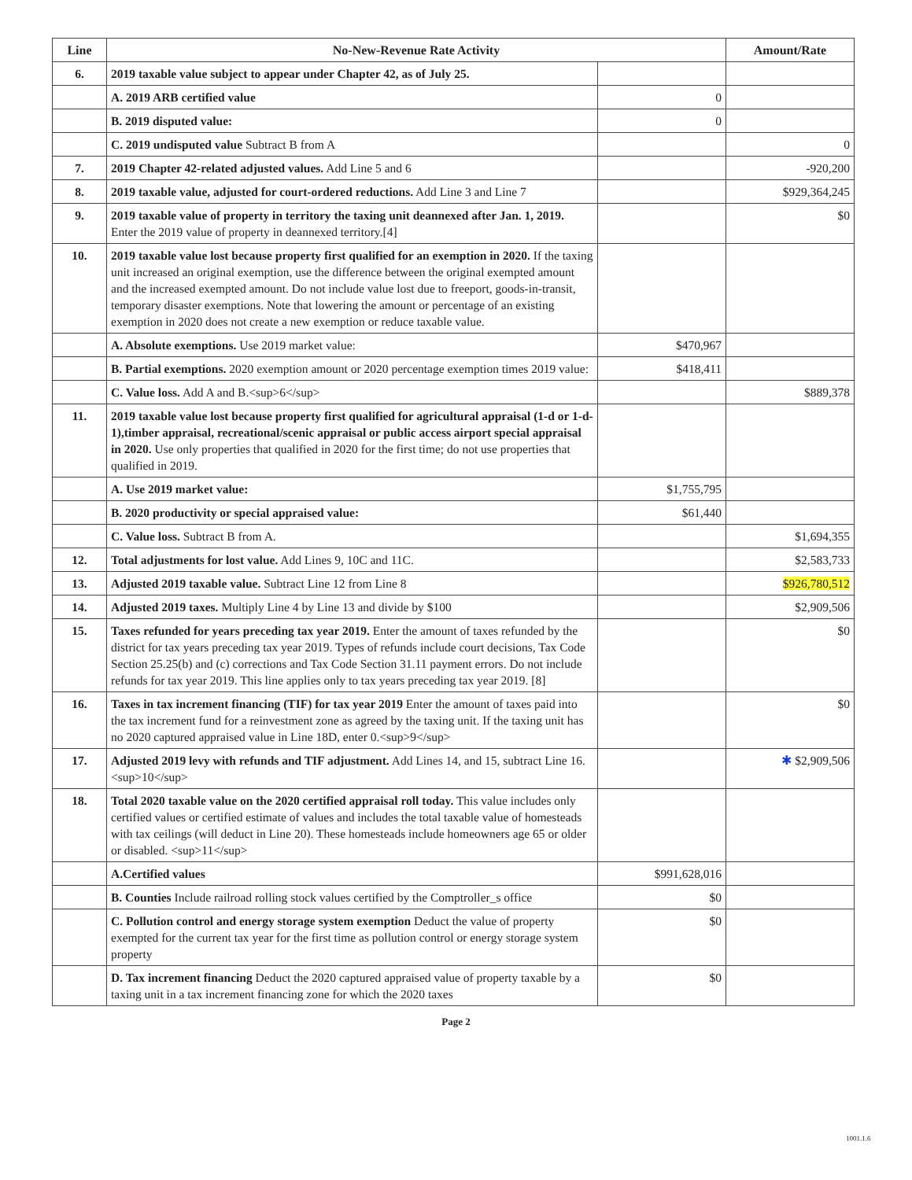| Line | No-New-Revenue Rate Activity | | Amount/Rate |
| --- | --- | --- | --- |
| 6. | 2019 taxable value subject to appear under Chapter 42, as of July 25. | | |
| | A. 2019 ARB certified value | 0 | |
| | B. 2019 disputed value: | 0 | |
| | C. 2019 undisputed value Subtract B from A | | 0 |
| 7. | 2019 Chapter 42-related adjusted values. Add Line 5 and 6 | | -920,200 |
| 8. | 2019 taxable value, adjusted for court-ordered reductions. Add Line 3 and Line 7 | | $929,364,245 |
| 9. | 2019 taxable value of property in territory the taxing unit deannexed after Jan. 1, 2019. Enter the 2019 value of property in deannexed territory.[4] | | $0 |
| 10. | 2019 taxable value lost because property first qualified for an exemption in 2020. If the taxing unit increased an original exemption, use the difference between the original exempted amount and the increased exempted amount. Do not include value lost due to freeport, goods-in-transit, temporary disaster exemptions. Note that lowering the amount or percentage of an existing exemption in 2020 does not create a new exemption or reduce taxable value. | | |
| | A. Absolute exemptions. Use 2019 market value: | $470,967 | |
| | B. Partial exemptions. 2020 exemption amount or 2020 percentage exemption times 2019 value: | $418,411 | |
| | C. Value loss. Add A and B.<sup>6</sup> | | $889,378 |
| 11. | 2019 taxable value lost because property first qualified for agricultural appraisal (1-d or 1-d-1),timber appraisal, recreational/scenic appraisal or public access airport special appraisal in 2020. Use only properties that qualified in 2020 for the first time; do not use properties that qualified in 2019. | | |
| | A. Use 2019 market value: | $1,755,795 | |
| | B. 2020 productivity or special appraised value: | $61,440 | |
| | C. Value loss. Subtract B from A. | | $1,694,355 |
| 12. | Total adjustments for lost value. Add Lines 9, 10C and 11C. | | $2,583,733 |
| 13. | Adjusted 2019 taxable value. Subtract Line 12 from Line 8 | | $926,780,512 |
| 14. | Adjusted 2019 taxes. Multiply Line 4 by Line 13 and divide by $100 | | $2,909,506 |
| 15. | Taxes refunded for years preceding tax year 2019. Enter the amount of taxes refunded by the district for tax years preceding tax year 2019. Types of refunds include court decisions, Tax Code Section 25.25(b) and (c) corrections and Tax Code Section 31.11 payment errors. Do not include refunds for tax year 2019. This line applies only to tax years preceding tax year 2019. [8] | | $0 |
| 16. | Taxes in tax increment financing (TIF) for tax year 2019 Enter the amount of taxes paid into the tax increment fund for a reinvestment zone as agreed by the taxing unit. If the taxing unit has no 2020 captured appraised value in Line 18D, enter 0.<sup>9</sup> | | $0 |
| 17. | Adjusted 2019 levy with refunds and TIF adjustment. Add Lines 14, and 15, subtract Line 16.<sup>10</sup> | | ✱ $2,909,506 |
| 18. | Total 2020 taxable value on the 2020 certified appraisal roll today. This value includes only certified values or certified estimate of values and includes the total taxable value of homesteads with tax ceilings (will deduct in Line 20). These homesteads include homeowners age 65 or older or disabled. <sup>11</sup> | | |
| | A.Certified values | $991,628,016 | |
| | B. Counties Include railroad rolling stock values certified by the Comptroller_s office | $0 | |
| | C. Pollution control and energy storage system exemption Deduct the value of property exempted for the current tax year for the first time as pollution control or energy storage system property | $0 | |
| | D. Tax increment financing Deduct the 2020 captured appraised value of property taxable by a taxing unit in a tax increment financing zone for which the 2020 taxes | $0 | |
Page 2
1001.1.6